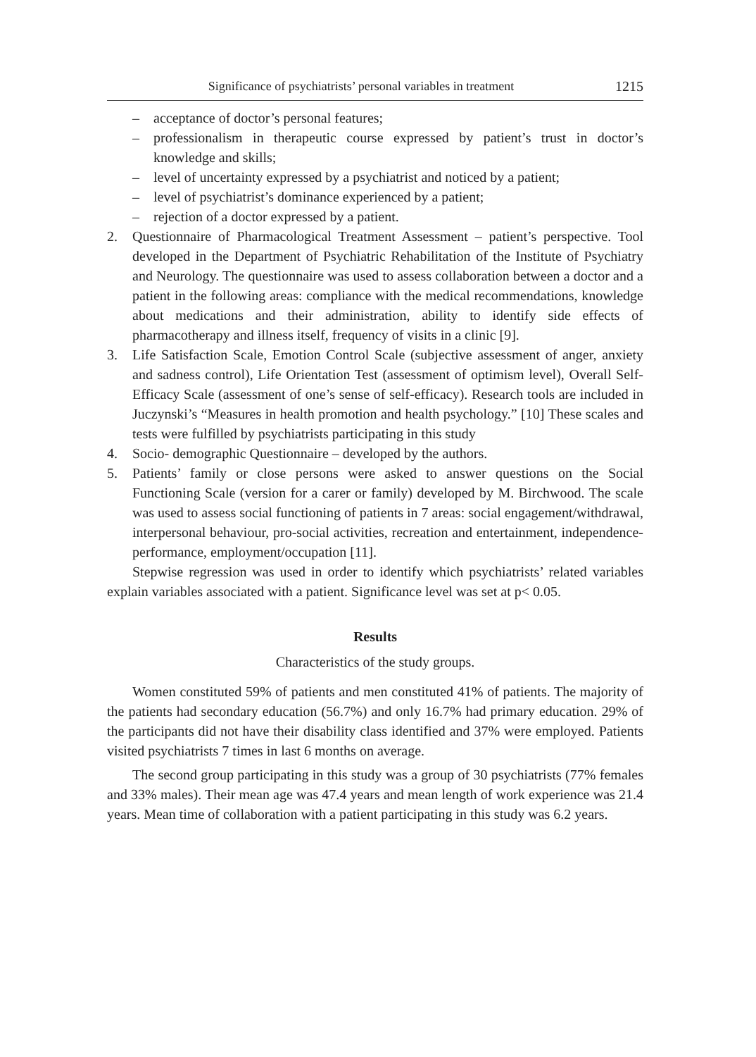Significance of psychiatrists’ personal variables in treatment 1215
– acceptance of doctor’s personal features;
– professionalism in therapeutic course expressed by patient’s trust in doctor’s knowledge and skills;
– level of uncertainty expressed by a psychiatrist and noticed by a patient;
– level of psychiatrist’s dominance experienced by a patient;
– rejection of a doctor expressed by a patient.
2. Questionnaire of Pharmacological Treatment Assessment – patient’s perspective. Tool developed in the Department of Psychiatric Rehabilitation of the Institute of Psychiatry and Neurology. The questionnaire was used to assess collaboration between a doctor and a patient in the following areas: compliance with the medical recommendations, knowledge about medications and their administration, ability to identify side effects of pharmacotherapy and illness itself, frequency of visits in a clinic [9].
3. Life Satisfaction Scale, Emotion Control Scale (subjective assessment of anger, anxiety and sadness control), Life Orientation Test (assessment of optimism level), Overall Self- Efficacy Scale (assessment of one’s sense of self-efficacy). Research tools are included in Juczynski’s “Measures in health promotion and health psychology.” [10] These scales and tests were fulfilled by psychiatrists participating in this study
4. Socio- demographic Questionnaire – developed by the authors.
5. Patients’ family or close persons were asked to answer questions on the Social Functioning Scale (version for a carer or family) developed by M. Birchwood. The scale was used to assess social functioning of patients in 7 areas: social engagement/withdrawal, interpersonal behaviour, pro-social activities, recreation and entertainment, independence-performance, employment/occupation [11].
Stepwise regression was used in order to identify which psychiatrists’ related variables explain variables associated with a patient. Significance level was set at p< 0.05.
Results
Characteristics of the study groups.
Women constituted 59% of patients and men constituted 41% of patients. The majority of the patients had secondary education (56.7%) and only 16.7% had primary education. 29% of the participants did not have their disability class identified and 37% were employed. Patients visited psychiatrists 7 times in last 6 months on average.
The second group participating in this study was a group of 30 psychiatrists (77% females and 33% males). Their mean age was 47.4 years and mean length of work experience was 21.4 years. Mean time of collaboration with a patient participating in this study was 6.2 years.